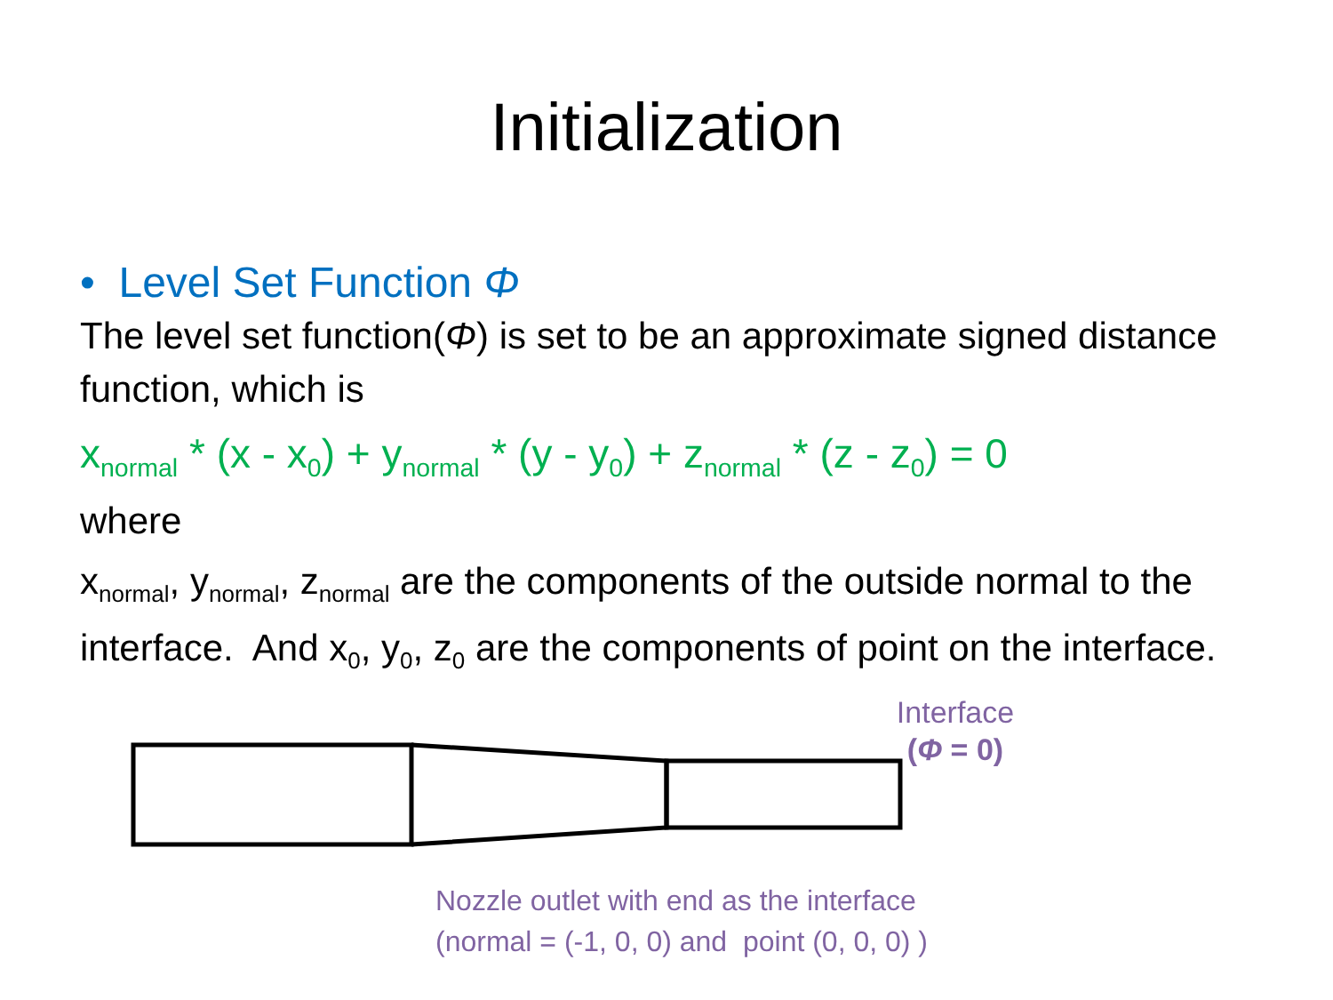Initialization
• Level Set Function Φ
The level set function(Φ) is set to be an approximate signed distance function, which is
x<sub>normal</sub> * (x - x<sub>0</sub>) + y<sub>normal</sub> * (y - y<sub>0</sub>) + z<sub>normal</sub> * (z - z<sub>0</sub>) = 0
where
x<sub>normal</sub>, y<sub>normal</sub>, z<sub>normal</sub> are the components of the outside normal to the interface. And x<sub>0</sub>, y<sub>0</sub>, z<sub>0</sub> are the components of point on the interface.
Interface
(Φ = 0)
Nozzle outlet with end as the interface
(normal = (-1, 0, 0) and point (0, 0, 0) )